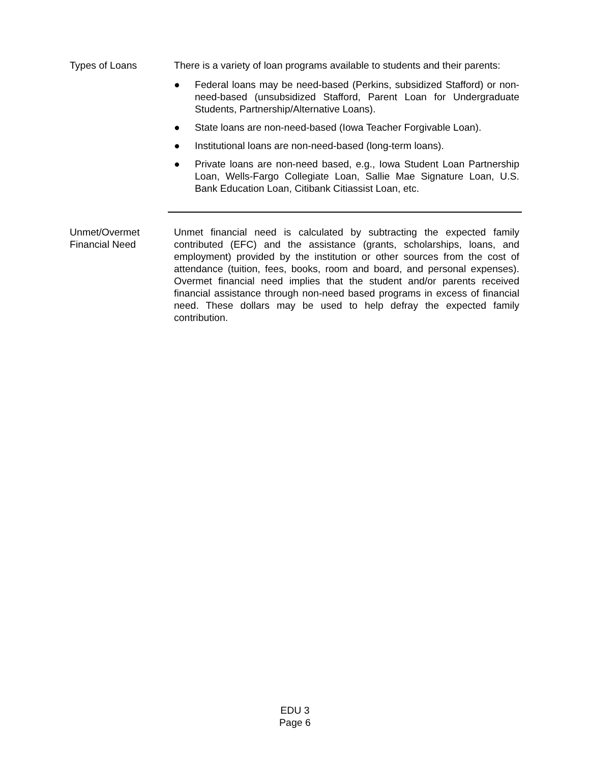Types of Loans There is a variety of loan programs available to students and their parents:
● Federal loans may be need-based (Perkins, subsidized Stafford) or non-need-based (unsubsidized Stafford, Parent Loan for Undergraduate Students, Partnership/Alternative Loans).
● State loans are non-need-based (Iowa Teacher Forgivable Loan).
● Institutional loans are non-need-based (long-term loans).
● Private loans are non-need based, e.g., Iowa Student Loan Partnership Loan, Wells-Fargo Collegiate Loan, Sallie Mae Signature Loan, U.S. Bank Education Loan, Citibank Citiassist Loan, etc.
Unmet/Overmet
Financial Need
Unmet financial need is calculated by subtracting the expected family contributed (EFC) and the assistance (grants, scholarships, loans, and employment) provided by the institution or other sources from the cost of attendance (tuition, fees, books, room and board, and personal expenses). Overmet financial need implies that the student and/or parents received financial assistance through non-need based programs in excess of financial need. These dollars may be used to help defray the expected family contribution.
EDU 3
Page 6